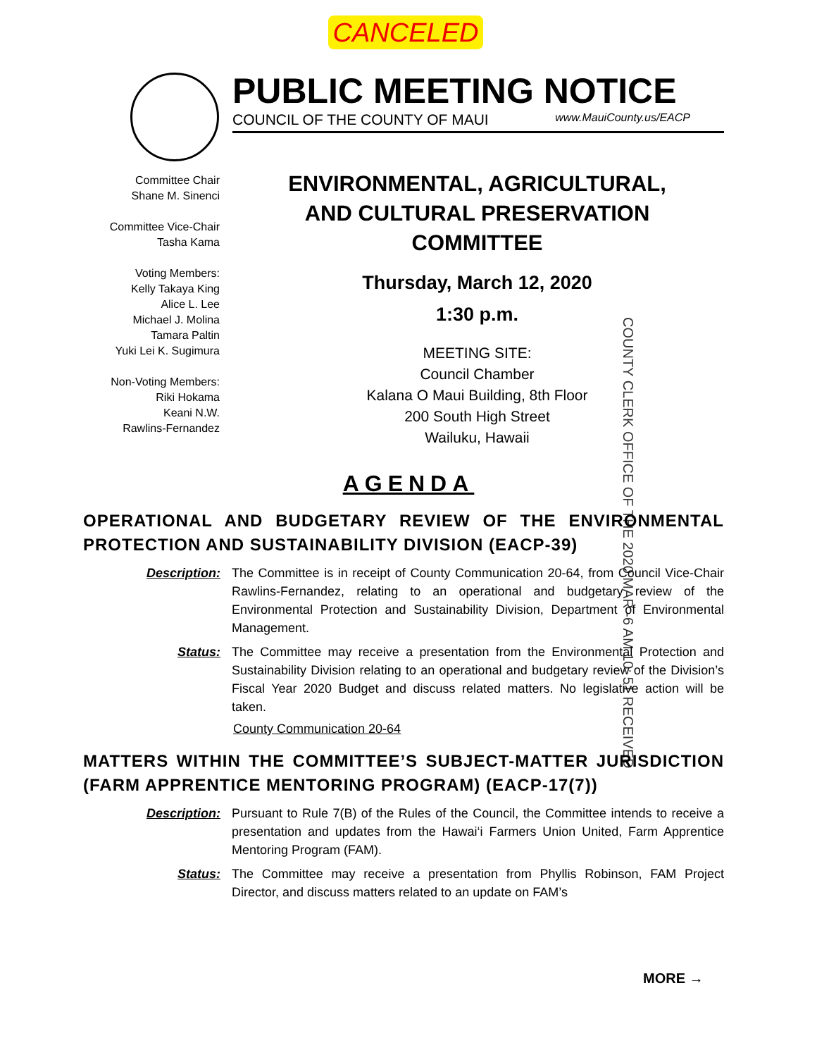CANCELED
PUBLIC MEETING NOTICE
COUNCIL OF THE COUNTY OF MAUI www.MauiCounty.us/EACP
Committee Chair
Shane M. Sinenci
Committee Vice-Chair
Tasha Kama
Voting Members:
Kelly Takaya King
Alice L. Lee
Michael J. Molina
Tamara Paltin
Yuki Lei K. Sugimura
Non-Voting Members:
Riki Hokama
Keani N.W.
Rawlins-Fernandez
ENVIRONMENTAL, AGRICULTURAL,
AND CULTURAL PRESERVATION
COMMITTEE
Thursday, March 12, 2020
1:30 p.m.
MEETING SITE:
Council Chamber
Kalana O Maui Building, 8th Floor
200 South High Street
Wailuku, Hawaii
COUNTY CLERK OFFICE OF THE 2020 MAR -6 AM 10: 51 RECEIVED
AGENDA
OPERATIONAL AND BUDGETARY REVIEW OF THE ENVIRONMENTAL PROTECTION AND SUSTAINABILITY DIVISION (EACP-39)
Description: The Committee is in receipt of County Communication 20-64, from Council Vice-Chair Rawlins-Fernandez, relating to an operational and budgetary review of the Environmental Protection and Sustainability Division, Department of Environmental Management.
Status: The Committee may receive a presentation from the Environmental Protection and Sustainability Division relating to an operational and budgetary review of the Division’s Fiscal Year 2020 Budget and discuss related matters. No legislative action will be taken.
County Communication 20-64
MATTERS WITHIN THE COMMITTEE’S SUBJECT-MATTER JURISDICTION (FARM APPRENTICE MENTORING PROGRAM) (EACP-17(7))
Description: Pursuant to Rule 7(B) of the Rules of the Council, the Committee intends to receive a presentation and updates from the Hawai‘i Farmers Union United, Farm Apprentice Mentoring Program (FAM).
Status: The Committee may receive a presentation from Phyllis Robinson, FAM Project Director, and discuss matters related to an update on FAM’s
MORE →